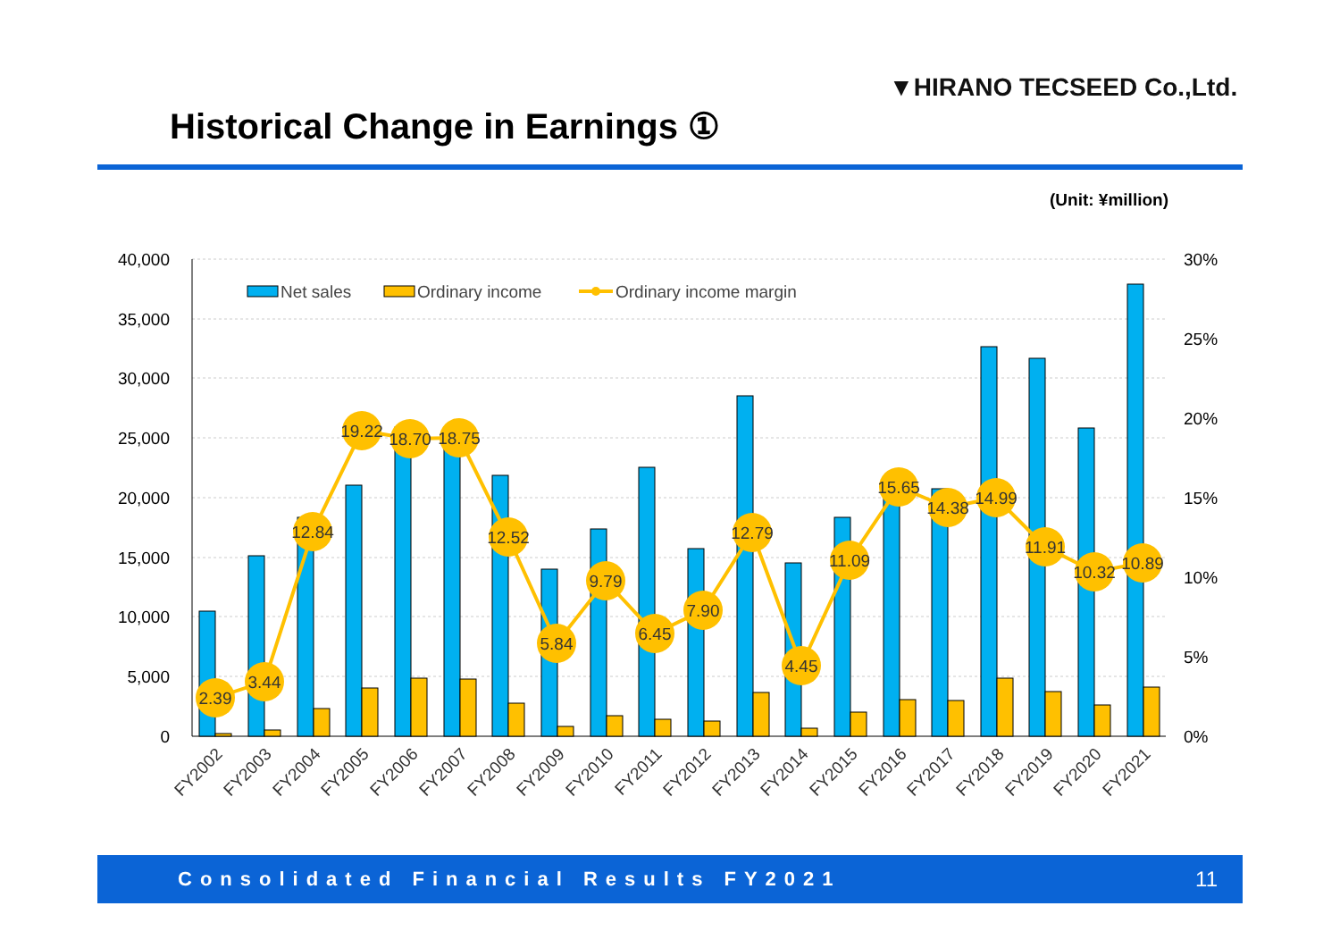▼HIRANO TECSEED Co.,Ltd.
Historical Change in Earnings ①
(Unit: ¥million)
40,000
35,000
30,000
25,000
20,000
15,000
10,000
5,000
0
30%
25%
20%
15%
10%
5%
0%
2.39
3.44
12.84
19.22
18.70
18.75
12.52
5.84
9.79
6.45
7.90
12.79
4.45
11.09
15.65
14.38
14.99
11.91
10.32
10.89
Net sales
Ordinary income
Ordinary income margin
FY2002
FY2003
FY2004
FY2005
FY2006
FY2007
FY2008
FY2009
FY2010
FY2011
FY2012
FY2013
FY2014
FY2015
FY2016
FY2017
FY2018
FY2019
FY2020
FY2021
Consolidated Financial Results FY2021 11